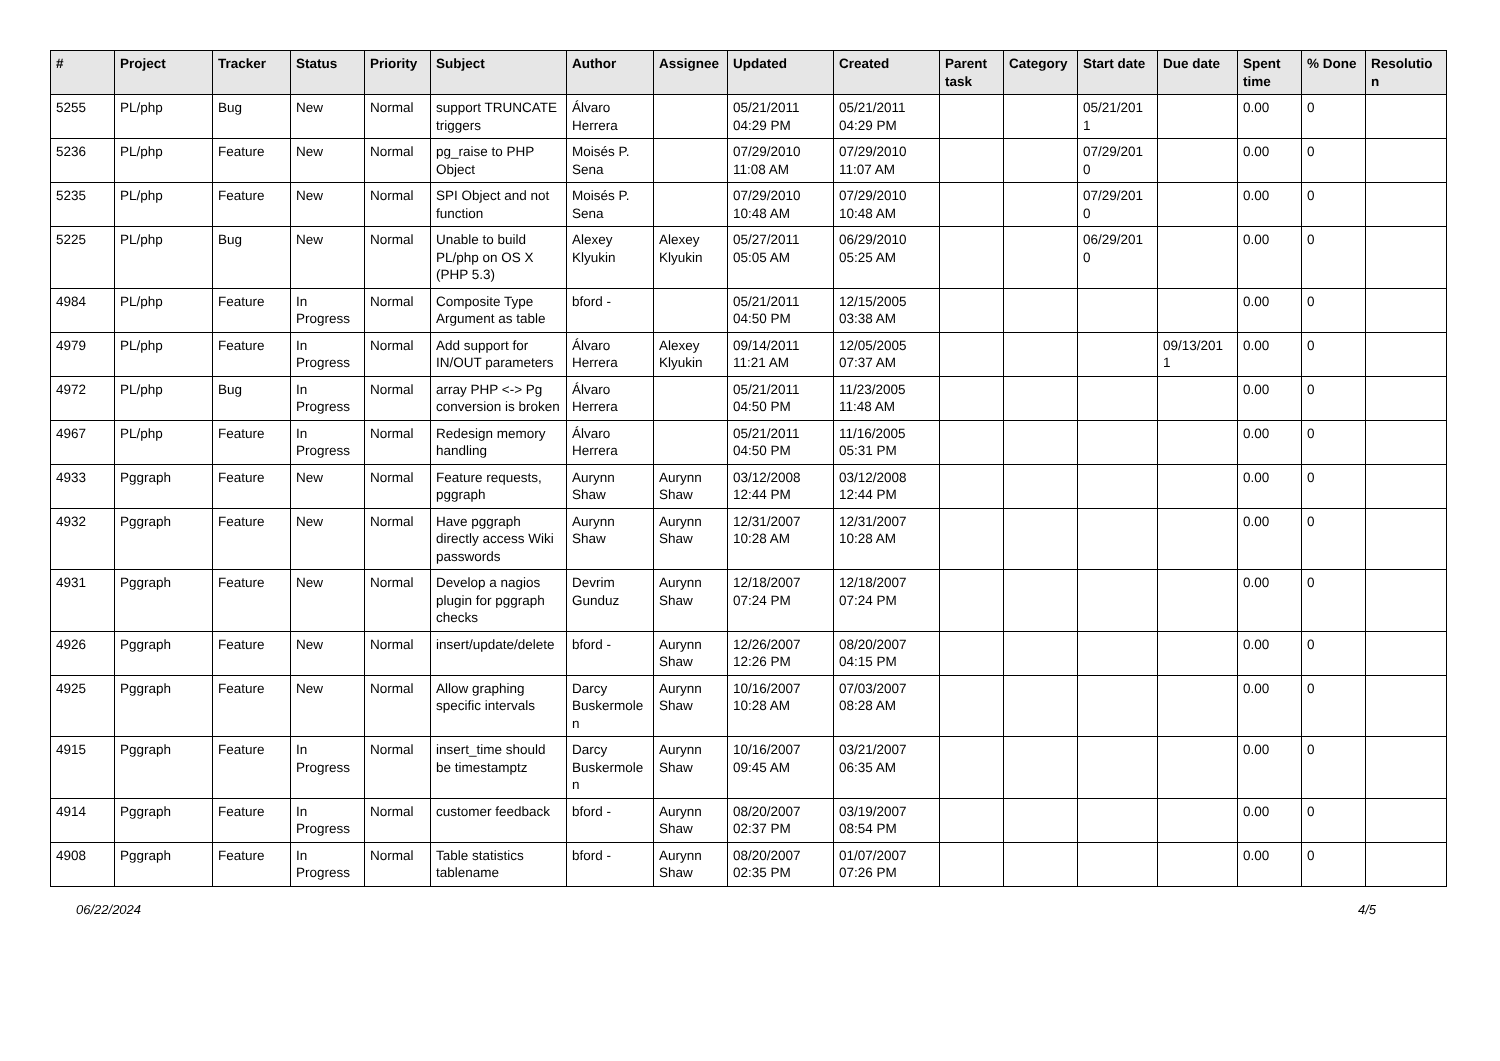| # | Project | Tracker | Status | Priority | Subject | Author | Assignee | Updated | Created | Parent task | Category | Start date | Due date | Spent time | % Done | Resolutio n |
| --- | --- | --- | --- | --- | --- | --- | --- | --- | --- | --- | --- | --- | --- | --- | --- | --- |
| 5255 | PL/php | Bug | New | Normal | support TRUNCATE triggers | Álvaro Herrera | | 05/21/2011 04:29 PM | 05/21/2011 04:29 PM | | | 05/21/201 1 | | 0.00 | 0 | |
| 5236 | PL/php | Feature | New | Normal | pg_raise to PHP Object | Moisés P. Sena | | 07/29/2010 11:08 AM | 07/29/2010 11:07 AM | | | 07/29/201 0 | | 0.00 | 0 | |
| 5235 | PL/php | Feature | New | Normal | SPI Object and not function | Moisés P. Sena | | 07/29/2010 10:48 AM | 07/29/2010 10:48 AM | | | 07/29/201 0 | | 0.00 | 0 | |
| 5225 | PL/php | Bug | New | Normal | Unable to build PL/php on OS X (PHP 5.3) | Alexey Klyukin | Alexey Klyukin | 05/27/2011 05:05 AM | 06/29/2010 05:25 AM | | | 06/29/201 0 | | 0.00 | 0 | |
| 4984 | PL/php | Feature | In Progress | Normal | Composite Type Argument as table | bford - | | 05/21/2011 04:50 PM | 12/15/2005 03:38 AM | | | | | 0.00 | 0 | |
| 4979 | PL/php | Feature | In Progress | Normal | Add support for IN/OUT parameters | Álvaro Herrera | Alexey Klyukin | 09/14/2011 11:21 AM | 12/05/2005 07:37 AM | | | | 09/13/201 1 | 0.00 | 0 | |
| 4972 | PL/php | Bug | In Progress | Normal | array PHP <-> Pg conversion is broken | Álvaro Herrera | | 05/21/2011 04:50 PM | 11/23/2005 11:48 AM | | | | | 0.00 | 0 | |
| 4967 | PL/php | Feature | In Progress | Normal | Redesign memory handling | Álvaro Herrera | | 05/21/2011 04:50 PM | 11/16/2005 05:31 PM | | | | | 0.00 | 0 | |
| 4933 | Pggraph | Feature | New | Normal | Feature requests, pggraph | Aurynn Shaw | Aurynn Shaw | 03/12/2008 12:44 PM | 03/12/2008 12:44 PM | | | | | 0.00 | 0 | |
| 4932 | Pggraph | Feature | New | Normal | Have pggraph directly access Wiki passwords | Aurynn Shaw | Aurynn Shaw | 12/31/2007 10:28 AM | 12/31/2007 10:28 AM | | | | | 0.00 | 0 | |
| 4931 | Pggraph | Feature | New | Normal | Develop a nagios plugin for pggraph checks | Devrim Gunduz | Aurynn Shaw | 12/18/2007 07:24 PM | 12/18/2007 07:24 PM | | | | | 0.00 | 0 | |
| 4926 | Pggraph | Feature | New | Normal | insert/update/delete | bford - | Aurynn Shaw | 12/26/2007 12:26 PM | 08/20/2007 04:15 PM | | | | | 0.00 | 0 | |
| 4925 | Pggraph | Feature | New | Normal | Allow graphing specific intervals | Darcy Buskermole n | Aurynn Shaw | 10/16/2007 10:28 AM | 07/03/2007 08:28 AM | | | | | 0.00 | 0 | |
| 4915 | Pggraph | Feature | In Progress | Normal | insert_time should be timestamptz | Darcy Buskermole n | Aurynn Shaw | 10/16/2007 09:45 AM | 03/21/2007 06:35 AM | | | | | 0.00 | 0 | |
| 4914 | Pggraph | Feature | In Progress | Normal | customer feedback | bford - | Aurynn Shaw | 08/20/2007 02:37 PM | 03/19/2007 08:54 PM | | | | | 0.00 | 0 | |
| 4908 | Pggraph | Feature | In Progress | Normal | Table statistics tablename | bford - | Aurynn Shaw | 08/20/2007 02:35 PM | 01/07/2007 07:26 PM | | | | | 0.00 | 0 | |
06/22/2024 4/5